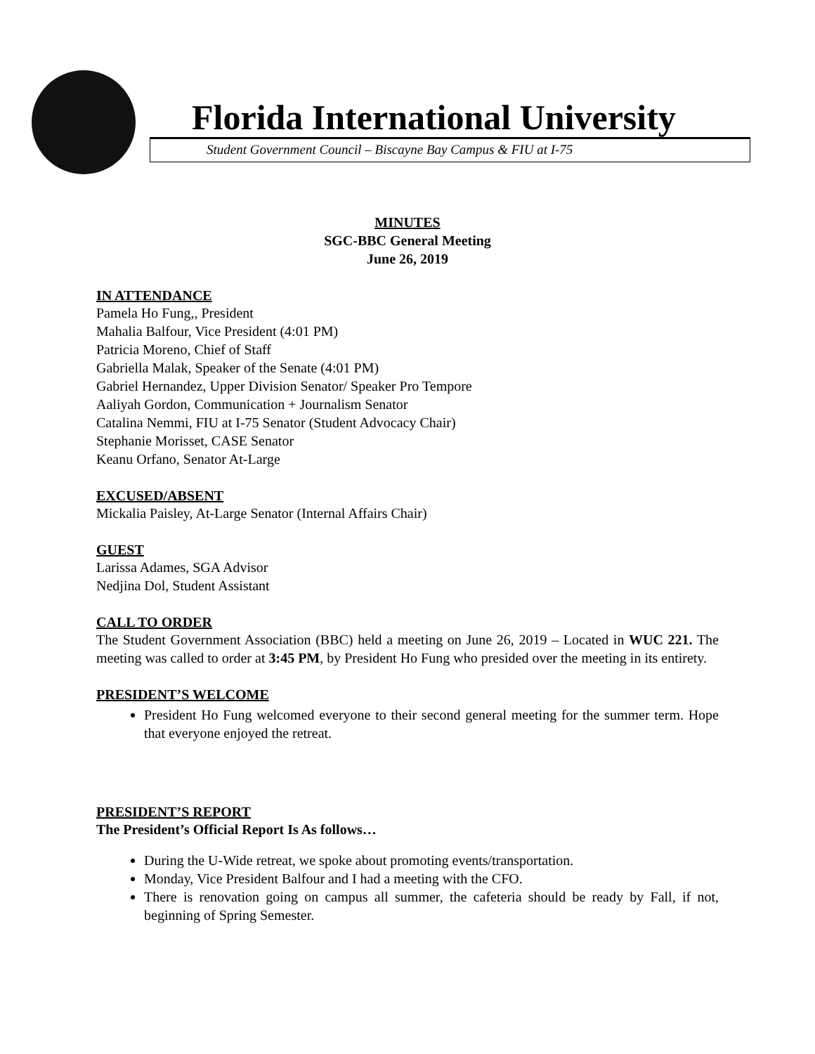Florida International University
Student Government Council – Biscayne Bay Campus & FIU at I-75
MINUTES
SGC-BBC General Meeting
June 26, 2019
IN ATTENDANCE
Pamela Ho Fung,, President
Mahalia Balfour, Vice President (4:01 PM)
Patricia Moreno, Chief of Staff
Gabriella Malak, Speaker of the Senate (4:01 PM)
Gabriel Hernandez, Upper Division Senator/ Speaker Pro Tempore
Aaliyah Gordon, Communication + Journalism Senator
Catalina Nemmi, FIU at I-75 Senator (Student Advocacy Chair)
Stephanie Morisset, CASE Senator
Keanu Orfano, Senator At-Large
EXCUSED/ABSENT
Mickalia Paisley, At-Large Senator (Internal Affairs Chair)
GUEST
Larissa Adames, SGA Advisor
Nedjina Dol, Student Assistant
CALL TO ORDER
The Student Government Association (BBC) held a meeting on June 26, 2019 – Located in WUC 221. The meeting was called to order at 3:45 PM, by President Ho Fung who presided over the meeting in its entirety.
PRESIDENT’S WELCOME
President Ho Fung welcomed everyone to their second general meeting for the summer term. Hope that everyone enjoyed the retreat.
PRESIDENT’S REPORT
The President’s Official Report Is As follows…
During the U-Wide retreat, we spoke about promoting events/transportation.
Monday, Vice President Balfour and I had a meeting with the CFO.
There is renovation going on campus all summer, the cafeteria should be ready by Fall, if not, beginning of Spring Semester.